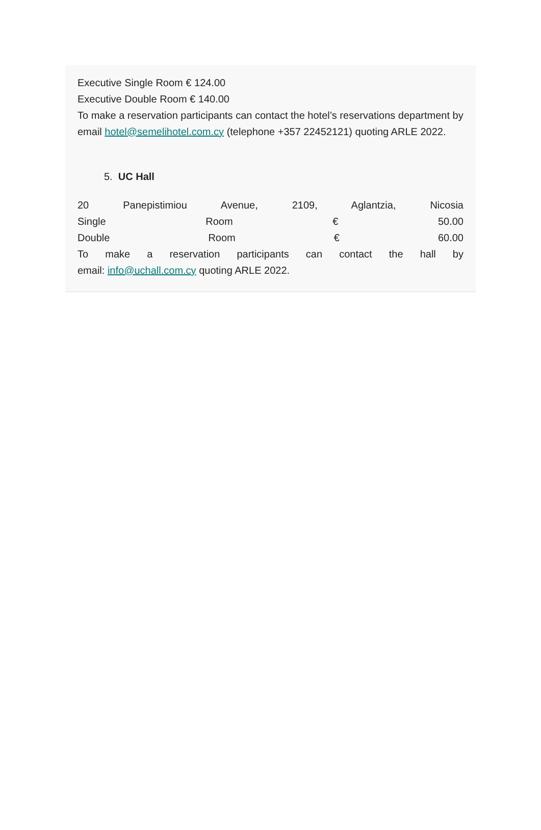Executive Single Room € 124.00
Executive Double Room € 140.00
To make a reservation participants can contact the hotel’s reservations department by email hotel@semelihotel.com.cy (telephone +357 22452121) quoting ARLE 2022.
5. UC Hall
20 Panepistimiou Avenue, 2109, Aglantzia, Nicosia
Single Room € 50.00
Double Room € 60.00
To make a reservation participants can contact the hall by
email: info@uchall.com.cy quoting ARLE 2022.